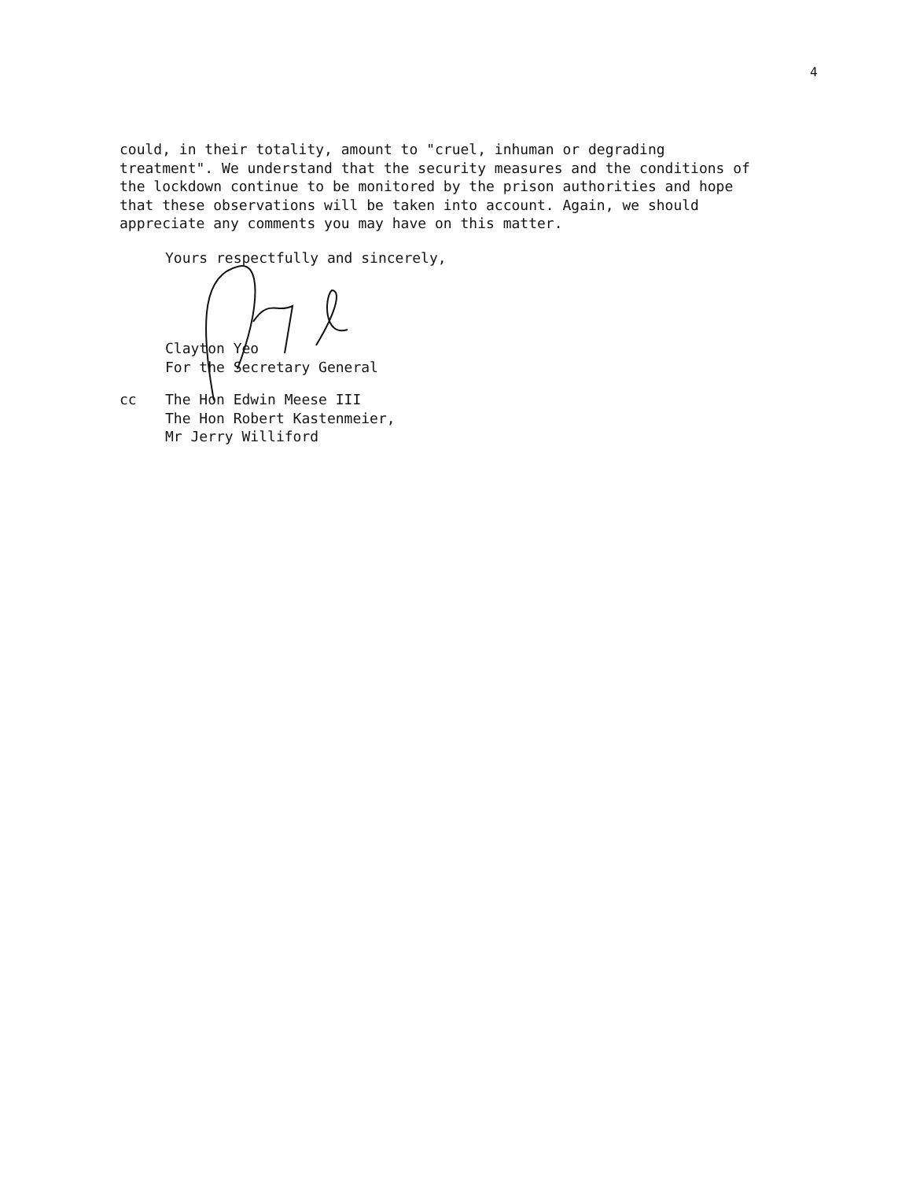4
could, in their totality, amount to "cruel, inhuman or degrading
treatment". We understand that the security measures and the conditions of
the lockdown continue to be monitored by the prison authorities and hope
that these observations will be taken into account. Again, we should
appreciate any comments you may have on this matter.
Yours respectfully and sincerely,
Clayton Yeo
For the Secretary General
cc The Hon Edwin Meese III
The Hon Robert Kastenmeier,
Mr Jerry Williford